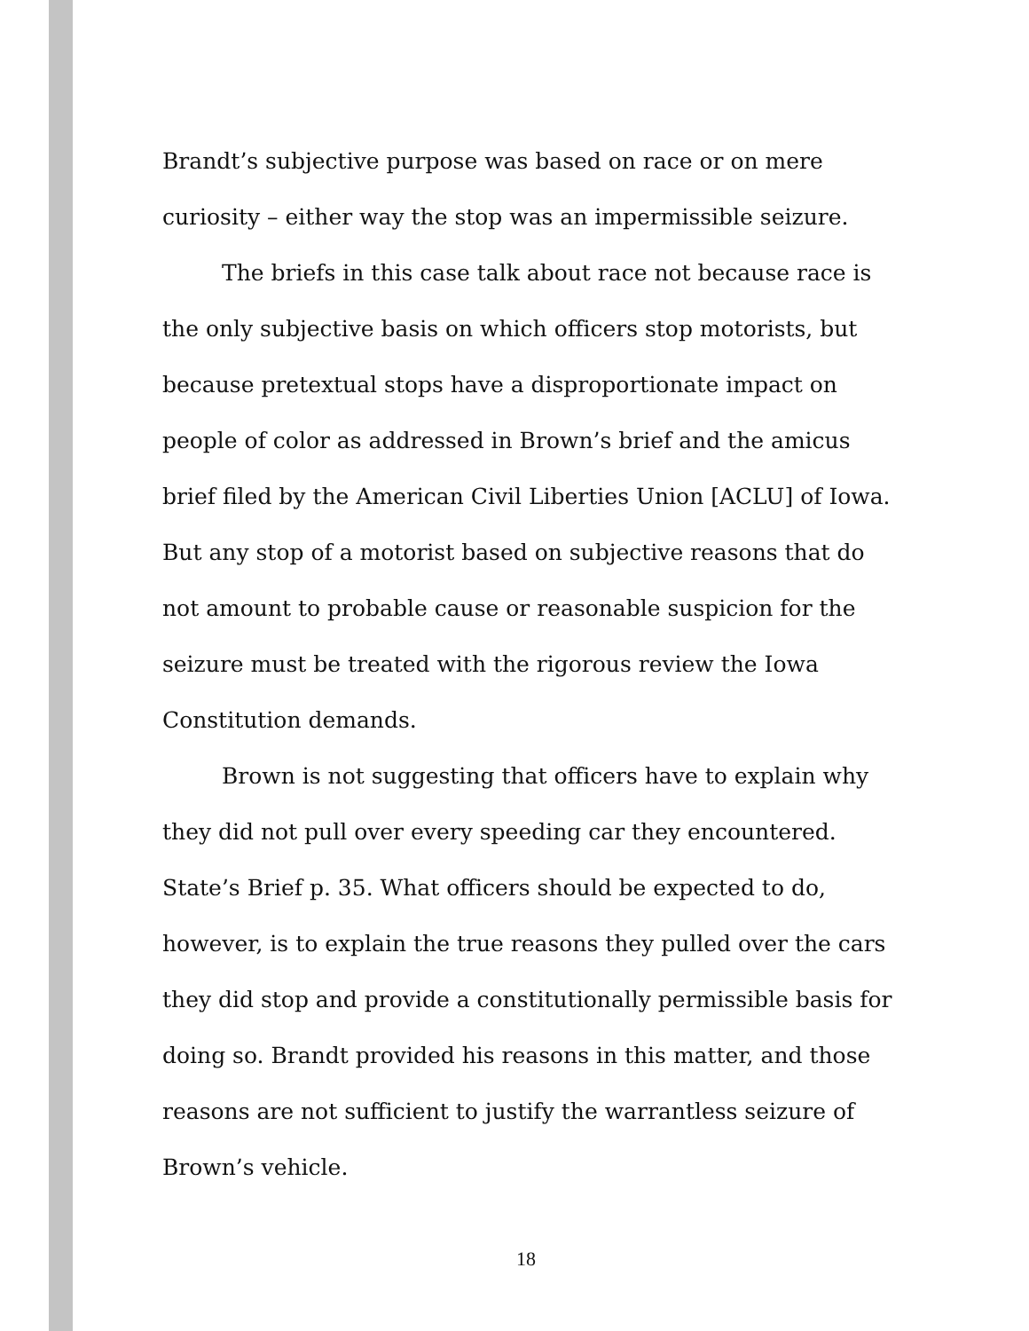Brandt’s subjective purpose was based on race or on mere curiosity – either way the stop was an impermissible seizure.
The briefs in this case talk about race not because race is the only subjective basis on which officers stop motorists, but because pretextual stops have a disproportionate impact on people of color as addressed in Brown’s brief and the amicus brief filed by the American Civil Liberties Union [ACLU] of Iowa. But any stop of a motorist based on subjective reasons that do not amount to probable cause or reasonable suspicion for the seizure must be treated with the rigorous review the Iowa Constitution demands.
Brown is not suggesting that officers have to explain why they did not pull over every speeding car they encountered. State’s Brief p. 35. What officers should be expected to do, however, is to explain the true reasons they pulled over the cars they did stop and provide a constitutionally permissible basis for doing so. Brandt provided his reasons in this matter, and those reasons are not sufficient to justify the warrantless seizure of Brown’s vehicle.
18